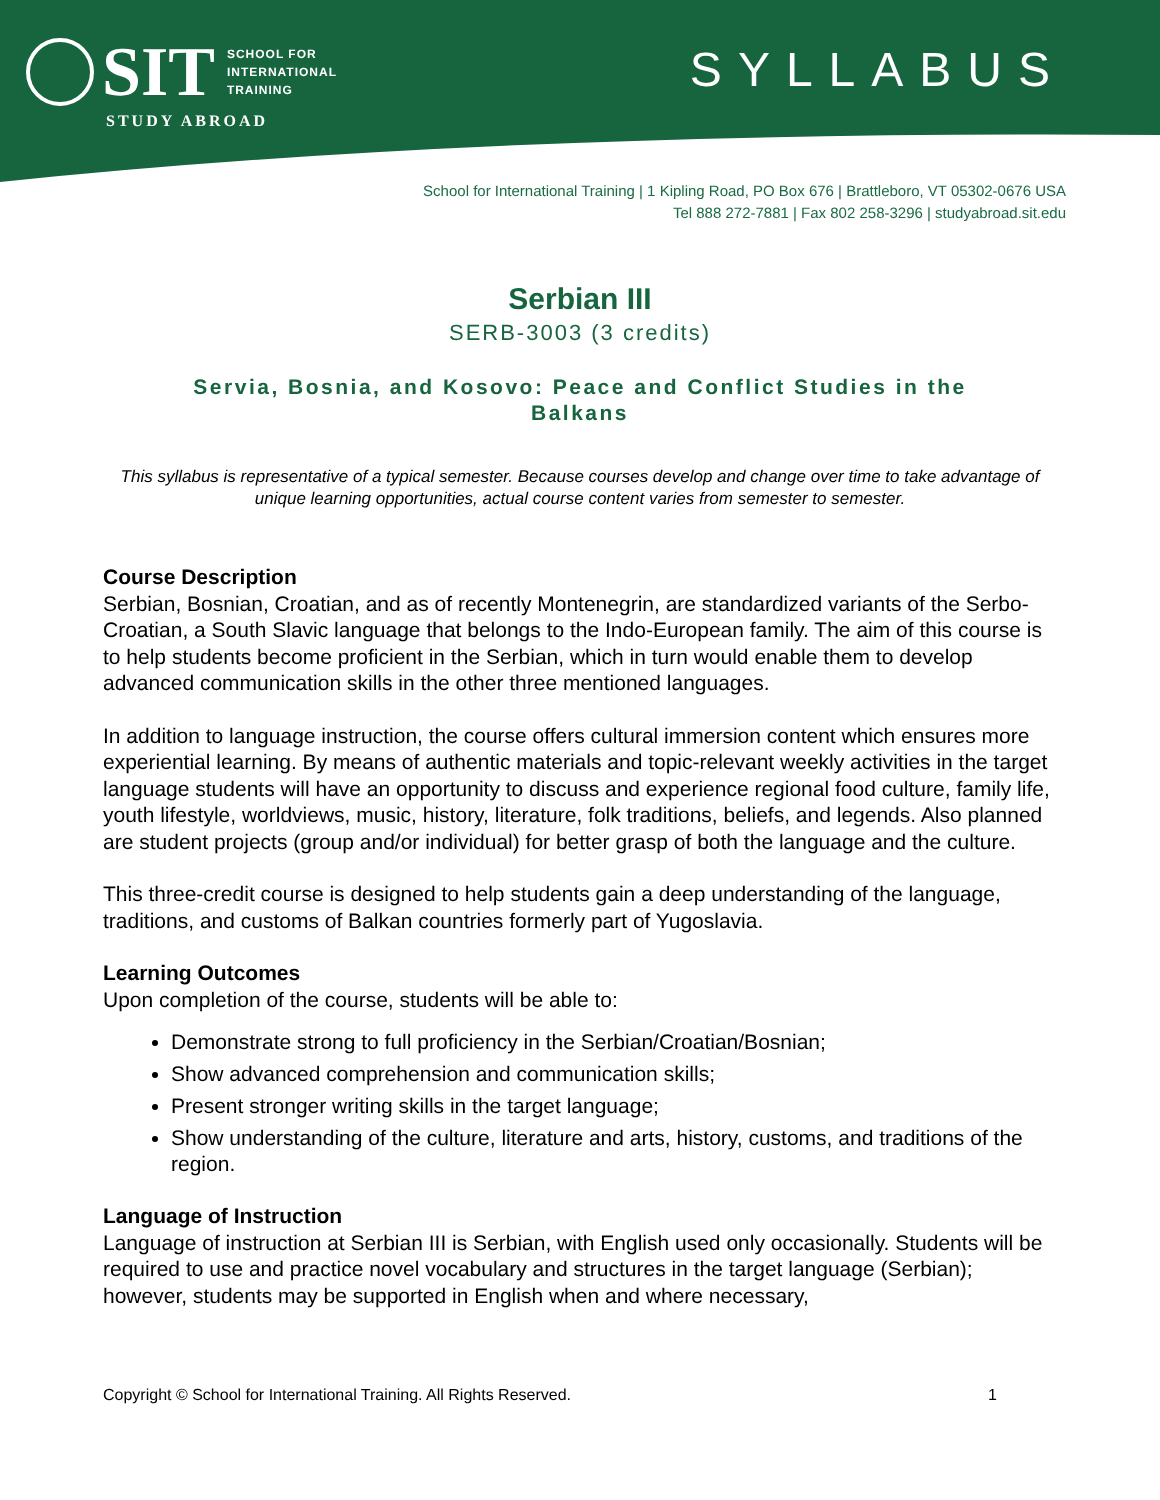SIT SCHOOL FOR
INTERNATIONAL
TRAINING
STUDY ABROAD
SYLLABUS
School for International Training | 1 Kipling Road, PO Box 676 | Brattleboro, VT 05302-0676 USA
Tel 888 272-7881 | Fax 802 258-3296 | studyabroad.sit.edu
Serbian III
SERB-3003 (3 credits)
Servia, Bosnia, and Kosovo: Peace and Conflict Studies in the Balkans
This syllabus is representative of a typical semester. Because courses develop and change over time to take advantage of unique learning opportunities, actual course content varies from semester to semester.
Course Description
Serbian, Bosnian, Croatian, and as of recently Montenegrin, are standardized variants of the Serbo-Croatian, a South Slavic language that belongs to the Indo-European family. The aim of this course is to help students become proficient in the Serbian, which in turn would enable them to develop advanced communication skills in the other three mentioned languages.
In addition to language instruction, the course offers cultural immersion content which ensures more experiential learning. By means of authentic materials and topic-relevant weekly activities in the target language students will have an opportunity to discuss and experience regional food culture, family life, youth lifestyle, worldviews, music, history, literature, folk traditions, beliefs, and legends. Also planned are student projects (group and/or individual) for better grasp of both the language and the culture.
This three-credit course is designed to help students gain a deep understanding of the language, traditions, and customs of Balkan countries formerly part of Yugoslavia.
Learning Outcomes
Upon completion of the course, students will be able to:
Demonstrate strong to full proficiency in the Serbian/Croatian/Bosnian;
Show advanced comprehension and communication skills;
Present stronger writing skills in the target language;
Show understanding of the culture, literature and arts, history, customs, and traditions of the region.
Language of Instruction
Language of instruction at Serbian III is Serbian, with English used only occasionally. Students will be required to use and practice novel vocabulary and structures in the target language (Serbian); however, students may be supported in English when and where necessary,
Copyright © School for International Training. All Rights Reserved. 1